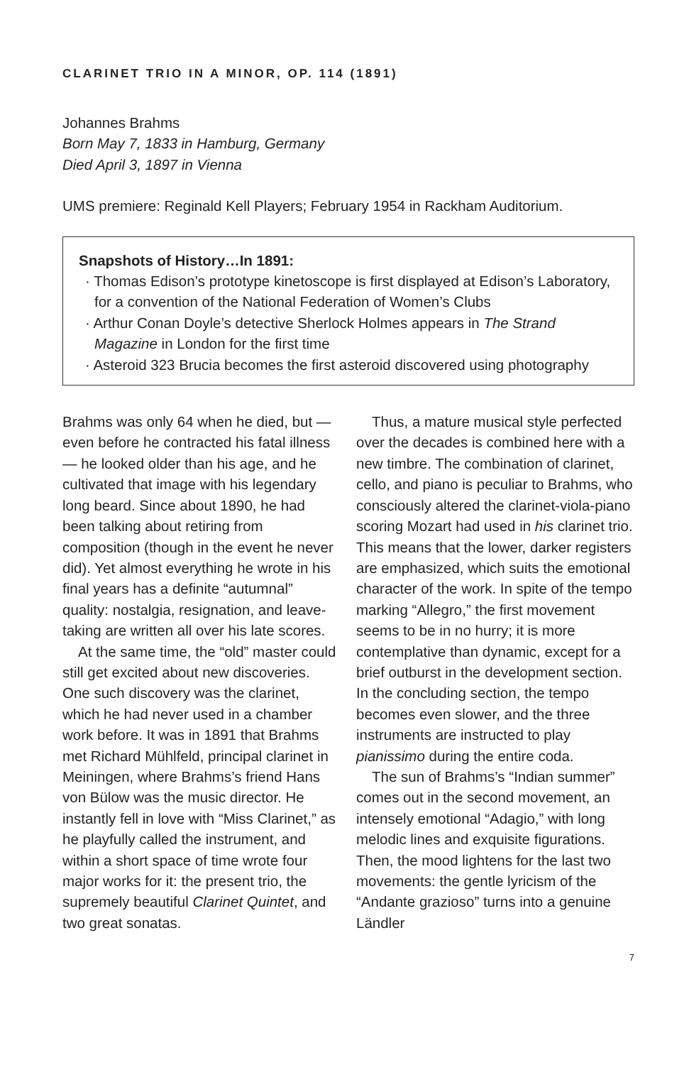CLARINET TRIO IN A MINOR, OP. 114 (1891)
Johannes Brahms
Born May 7, 1833 in Hamburg, Germany
Died April 3, 1897 in Vienna
UMS premiere: Reginald Kell Players; February 1954 in Rackham Auditorium.
Snapshots of History…In 1891:
· Thomas Edison’s prototype kinetoscope is first displayed at Edison’s Laboratory, for a convention of the National Federation of Women’s Clubs
· Arthur Conan Doyle’s detective Sherlock Holmes appears in The Strand Magazine in London for the first time
· Asteroid 323 Brucia becomes the first asteroid discovered using photography
Brahms was only 64 when he died, but — even before he contracted his fatal illness — he looked older than his age, and he cultivated that image with his legendary long beard. Since about 1890, he had been talking about retiring from composition (though in the event he never did). Yet almost everything he wrote in his final years has a definite “autumnal” quality: nostalgia, resignation, and leave-taking are written all over his late scores.
At the same time, the “old” master could still get excited about new discoveries. One such discovery was the clarinet, which he had never used in a chamber work before. It was in 1891 that Brahms met Richard Mühlfeld, principal clarinet in Meiningen, where Brahms’s friend Hans von Bülow was the music director. He instantly fell in love with “Miss Clarinet,” as he playfully called the instrument, and within a short space of time wrote four major works for it: the present trio, the supremely beautiful Clarinet Quintet, and two great sonatas.
Thus, a mature musical style perfected over the decades is combined here with a new timbre. The combination of clarinet, cello, and piano is peculiar to Brahms, who consciously altered the clarinet-viola-piano scoring Mozart had used in his clarinet trio. This means that the lower, darker registers are emphasized, which suits the emotional character of the work. In spite of the tempo marking “Allegro,” the first movement seems to be in no hurry; it is more contemplative than dynamic, except for a brief outburst in the development section. In the concluding section, the tempo becomes even slower, and the three instruments are instructed to play pianissimo during the entire coda.
The sun of Brahms’s “Indian summer” comes out in the second movement, an intensely emotional “Adagio,” with long melodic lines and exquisite figurations. Then, the mood lightens for the last two movements: the gentle lyricism of the “Andante grazioso” turns into a genuine Ländler
7